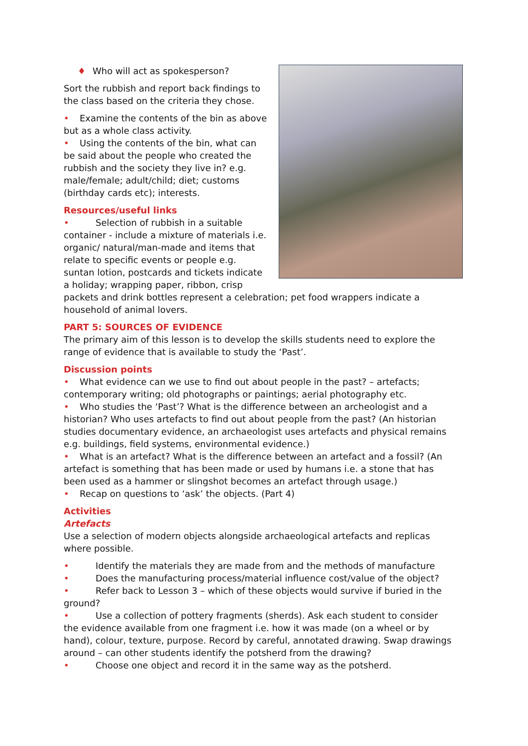♦ Who will act as spokesperson?
Sort the rubbish and report back findings to the class based on the criteria they chose.
• Examine the contents of the bin as above but as a whole class activity.
• Using the contents of the bin, what can be said about the people who created the rubbish and the society they live in? e.g. male/female; adult/child; diet; customs (birthday cards etc); interests.
Resources/useful links
• Selection of rubbish in a suitable container - include a mixture of materials i.e. organic/ natural/man-made and items that relate to specific events or people e.g. suntan lotion, postcards and tickets indicate a holiday; wrapping paper, ribbon, crisp packets and drink bottles represent a celebration; pet food wrappers indicate a household of animal lovers.
PART 5: SOURCES OF EVIDENCE
The primary aim of this lesson is to develop the skills students need to explore the range of evidence that is available to study the ‘Past’.
Discussion points
• What evidence can we use to find out about people in the past? – artefacts; contemporary writing; old photographs or paintings; aerial photography etc.
• Who studies the ‘Past’? What is the difference between an archeologist and a historian? Who uses artefacts to find out about people from the past? (An historian studies documentary evidence, an archaeologist uses artefacts and physical remains e.g. buildings, field systems, environmental evidence.)
• What is an artefact? What is the difference between an artefact and a fossil? (An artefact is something that has been made or used by humans i.e. a stone that has been used as a hammer or slingshot becomes an artefact through usage.)
• Recap on questions to ‘ask’ the objects. (Part 4)
Activities
Artefacts
Use a selection of modern objects alongside archaeological artefacts and replicas where possible.
• Identify the materials they are made from and the methods of manufacture
• Does the manufacturing process/material influence cost/value of the object?
• Refer back to Lesson 3 – which of these objects would survive if buried in the ground?
• Use a collection of pottery fragments (sherds). Ask each student to consider the evidence available from one fragment i.e. how it was made (on a wheel or by hand), colour, texture, purpose. Record by careful, annotated drawing. Swap drawings around – can other students identify the potsherd from the drawing?
• Choose one object and record it in the same way as the potsherd.